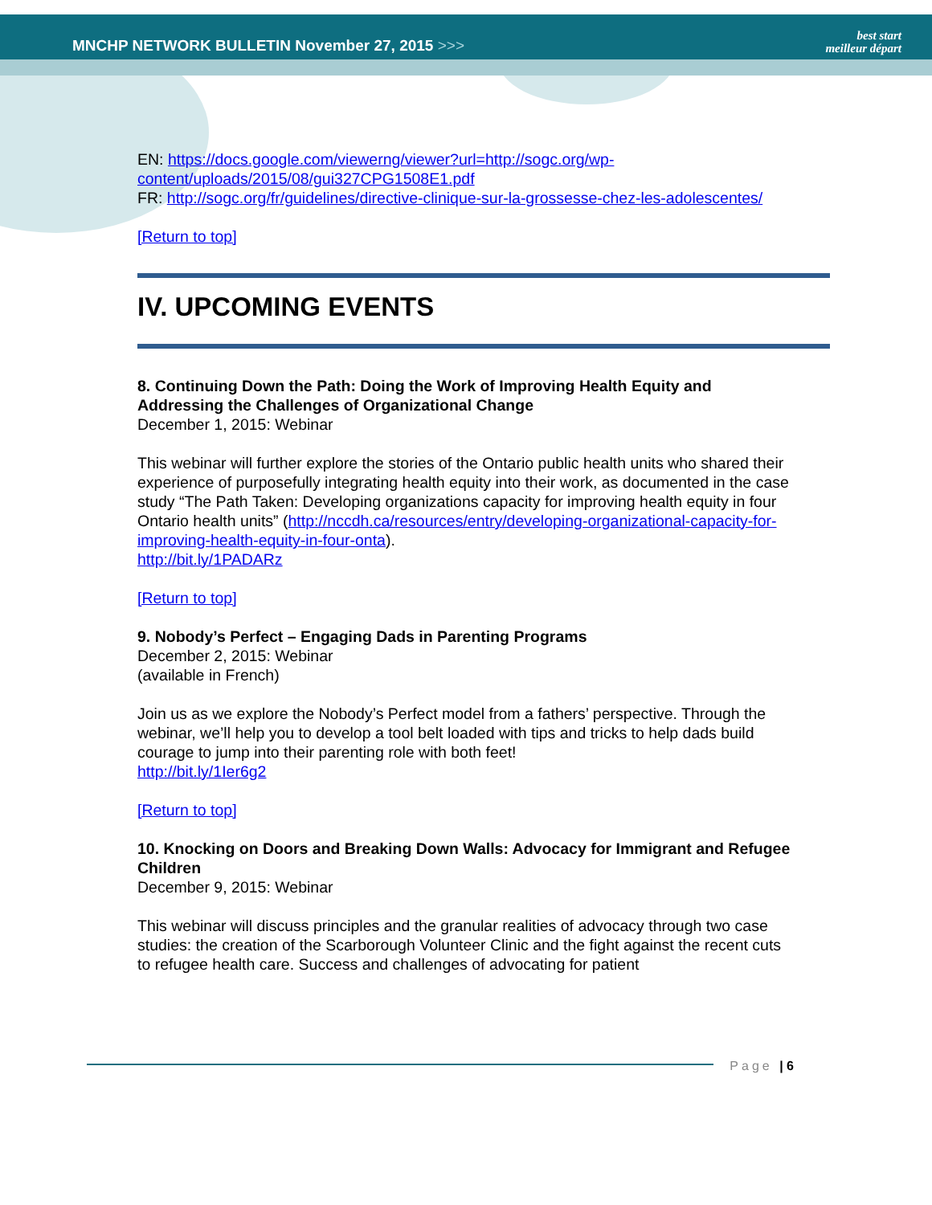MNCHP NETWORK BULLETIN November 27, 2015 >>>
best start
meilleur départ
EN: https://docs.google.com/viewerng/viewer?url=http://sogc.org/wp-content/uploads/2015/08/gui327CPG1508E1.pdf
FR: http://sogc.org/fr/guidelines/directive-clinique-sur-la-grossesse-chez-les-adolescentes/
[Return to top]
IV. UPCOMING EVENTS
8. Continuing Down the Path: Doing the Work of Improving Health Equity and Addressing the Challenges of Organizational Change
December 1, 2015: Webinar
This webinar will further explore the stories of the Ontario public health units who shared their experience of purposefully integrating health equity into their work, as documented in the case study “The Path Taken: Developing organizations capacity for improving health equity in four Ontario health units” (http://nccdh.ca/resources/entry/developing-organizational-capacity-for-improving-health-equity-in-four-onta).
http://bit.ly/1PADARz
[Return to top]
9. Nobody’s Perfect – Engaging Dads in Parenting Programs
December 2, 2015: Webinar
(available in French)
Join us as we explore the Nobody’s Perfect model from a fathers’ perspective. Through the webinar, we’ll help you to develop a tool belt loaded with tips and tricks to help dads build courage to jump into their parenting role with both feet!
http://bit.ly/1Ier6g2
[Return to top]
10. Knocking on Doors and Breaking Down Walls: Advocacy for Immigrant and Refugee Children
December 9, 2015: Webinar
This webinar will discuss principles and the granular realities of advocacy through two case studies: the creation of the Scarborough Volunteer Clinic and the fight against the recent cuts to refugee health care. Success and challenges of advocating for patient
Page | 6